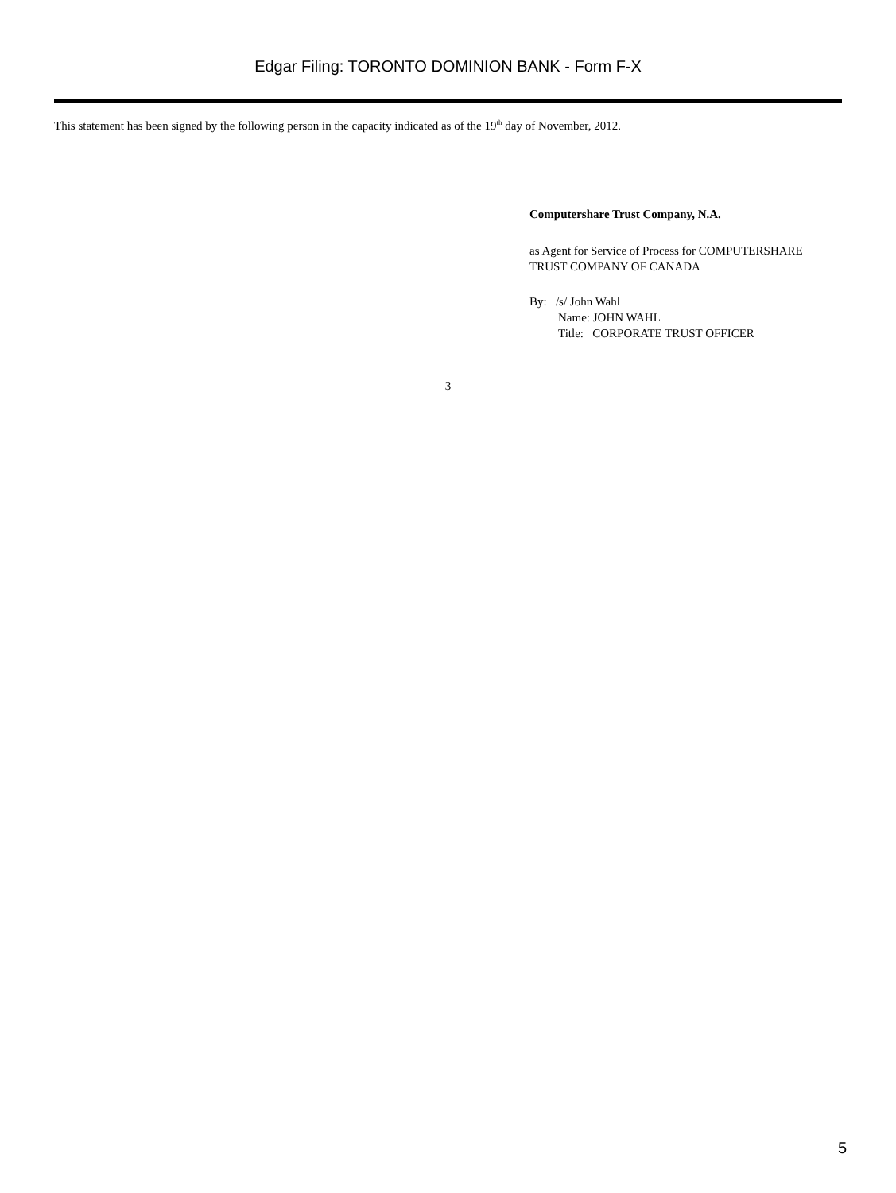Edgar Filing: TORONTO DOMINION BANK - Form F-X
This statement has been signed by the following person in the capacity indicated as of the 19<sup>th</sup> day of November, 2012.
Computershare Trust Company, N.A.
as Agent for Service of Process for COMPUTERSHARE
TRUST COMPANY OF CANADA
By: /s/ John Wahl
Name: JOHN WAHL
Title: CORPORATE TRUST OFFICER
3
5